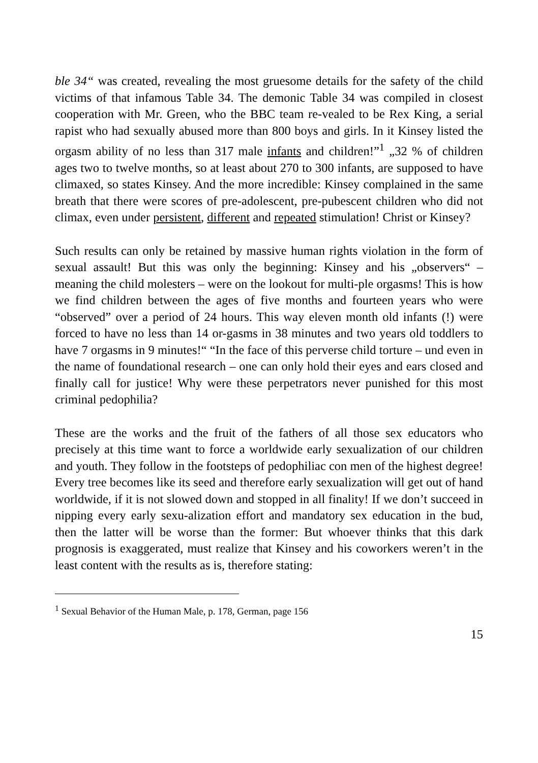ble 34“ was created, revealing the most gruesome details for the safety of the child victims of that infamous Table 34. The demonic Table 34 was compiled in closest cooperation with Mr. Green, who the BBC team re-vealed to be Rex King, a serial rapist who had sexually abused more than 800 boys and girls. In it Kinsey listed the orgasm ability of no less than 317 male infants and children!”<sup>1</sup> „32 % of children ages two to twelve months, so at least about 270 to 300 infants, are supposed to have climaxed, so states Kinsey. And the more incredible: Kinsey complained in the same breath that there were scores of pre-adolescent, pre-pubescent children who did not climax, even under persistent, different and repeated stimulation! Christ or Kinsey?
Such results can only be retained by massive human rights violation in the form of sexual assault! But this was only the beginning: Kinsey and his „observers“ – meaning the child molesters – were on the lookout for multi-ple orgasms! This is how we find children between the ages of five months and fourteen years who were “observed” over a period of 24 hours. This way eleven month old infants (!) were forced to have no less than 14 or-gasms in 38 minutes and two years old toddlers to have 7 orgasms in 9 minutes!“ “In the face of this perverse child torture – und even in the name of foundational research – one can only hold their eyes and ears closed and finally call for justice! Why were these perpetrators never punished for this most criminal pedophilia?
These are the works and the fruit of the fathers of all those sex educators who precisely at this time want to force a worldwide early sexualization of our children and youth. They follow in the footsteps of pedophiliac con men of the highest degree! Every tree becomes like its seed and therefore early sexualization will get out of hand worldwide, if it is not slowed down and stopped in all finality! If we don’t succeed in nipping every early sexu-alization effort and mandatory sex education in the bud, then the latter will be worse than the former: But whoever thinks that this dark prognosis is exaggerated, must realize that Kinsey and his coworkers weren’t in the least content with the results as is, therefore stating:
<sup>1</sup> Sexual Behavior of the Human Male, p. 178, German, page 156
15